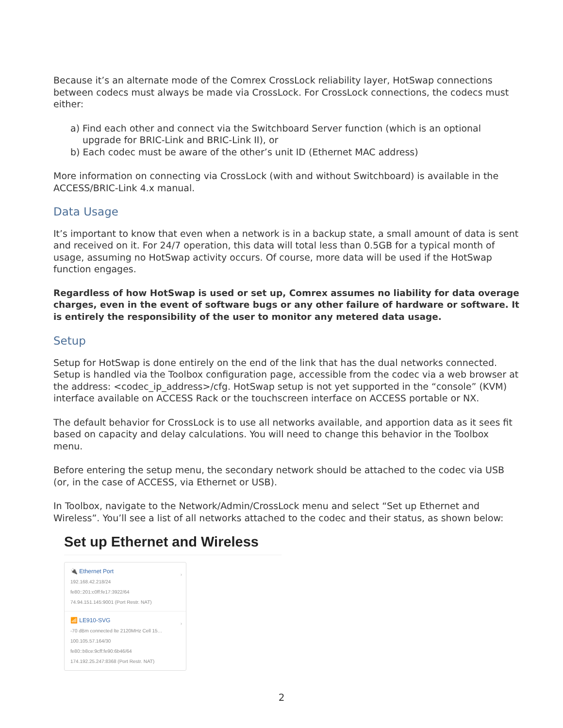Because it’s an alternate mode of the Comrex CrossLock reliability layer, HotSwap connections between codecs must always be made via CrossLock. For CrossLock connections, the codecs must either:
a) Find each other and connect via the Switchboard Server function (which is an optional upgrade for BRIC-Link and BRIC-Link II), or
b) Each codec must be aware of the other’s unit ID (Ethernet MAC address)
More information on connecting via CrossLock (with and without Switchboard) is available in the ACCESS/BRIC-Link 4.x manual.
Data Usage
It’s important to know that even when a network is in a backup state, a small amount of data is sent and received on it. For 24/7 operation, this data will total less than 0.5GB for a typical month of usage, assuming no HotSwap activity occurs. Of course, more data will be used if the HotSwap function engages.
Regardless of how HotSwap is used or set up, Comrex assumes no liability for data overage charges, even in the event of software bugs or any other failure of hardware or software. It is entirely the responsibility of the user to monitor any metered data usage.
Setup
Setup for HotSwap is done entirely on the end of the link that has the dual networks connected. Setup is handled via the Toolbox configuration page, accessible from the codec via a web browser at the address: <codec_ip_address>/cfg. HotSwap setup is not yet supported in the “console” (KVM) interface available on ACCESS Rack or the touchscreen interface on ACCESS portable or NX.
The default behavior for CrossLock is to use all networks available, and apportion data as it sees fit based on capacity and delay calculations. You will need to change this behavior in the Toolbox menu.
Before entering the setup menu, the secondary network should be attached to the codec via USB (or, in the case of ACCESS, via Ethernet or USB).
In Toolbox, navigate to the Network/Admin/CrossLock menu and select “Set up Ethernet and Wireless”. You’ll see a list of all networks attached to the codec and their status, as shown below:
Set up Ethernet and Wireless
🔌 Ethernet Port ›
192.168.42.218/24
fe80::201:c0ff:fe17:3922/64
74.94.151.145:9001 (Port Restr. NAT)
📶 LE910-SVG ›
-70 dBm connected lte 2120MHz Cell 15…
100.105.57.164/30
fe80::b8ce:9cff:fe90:6b46/64
174.192.25.247:8368 (Port Restr. NAT)
2